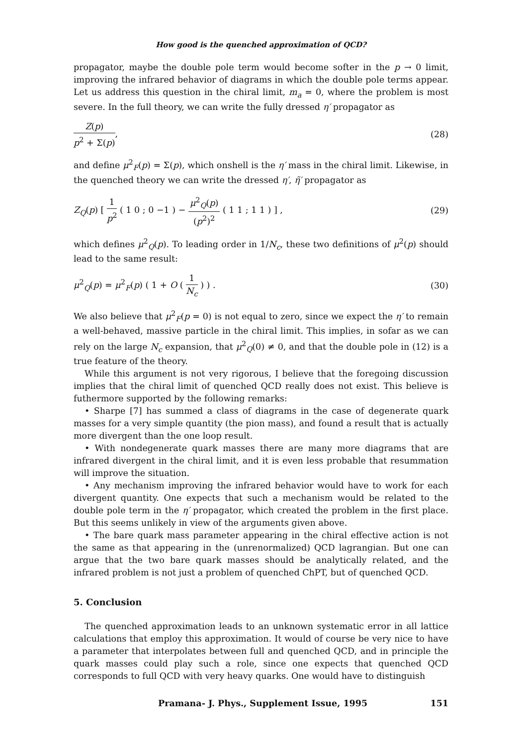How good is the quenched approximation of QCD?
propagator, maybe the double pole term would become softer in the p → 0 limit, improving the infrared behavior of diagrams in which the double pole terms appear. Let us address this question in the chiral limit, m<sub>a</sub> = 0, where the problem is most severe. In the full theory, we can write the fully dressed η′ propagator as
Z(p) p<sup>2</sup> + Σ(p), (28)
and define μ<sup>2</sup><sub>F</sub>(p) = Σ(p), which onshell is the η′ mass in the chiral limit. Likewise, in the quenched theory we can write the dressed η′, η̃′ propagator as
Z<sub>Q</sub>(p) [ 1 p<sup>2</sup> ( 1 0 ; 0 −1 ) − μ<sup>2</sup><sub>Q</sub>(p) (p<sup>2</sup>)<sup>2</sup> ( 1 1 ; 1 1 ) ] ,
(29)
which defines μ<sup>2</sup><sub>Q</sub>(p). To leading order in 1/N<sub>c</sub>, these two definitions of μ<sup>2</sup>(p) should lead to the same result:
μ<sup>2</sup><sub>Q</sub>(p) = μ<sup>2</sup><sub>F</sub>(p) ( 1 + O ( 1 N<sub>c</sub> ) ) .
(30)
We also believe that μ<sup>2</sup><sub>F</sub>(p = 0) is not equal to zero, since we expect the η′ to remain a well-behaved, massive particle in the chiral limit. This implies, in sofar as we can rely on the large N<sub>c</sub> expansion, that μ<sup>2</sup><sub>Q</sub>(0) ≠ 0, and that the double pole in (12) is a true feature of the theory.
While this argument is not very rigorous, I believe that the foregoing discussion implies that the chiral limit of quenched QCD really does not exist. This believe is futhermore supported by the following remarks:
• Sharpe [7] has summed a class of diagrams in the case of degenerate quark masses for a very simple quantity (the pion mass), and found a result that is actually more divergent than the one loop result.
• With nondegenerate quark masses there are many more diagrams that are infrared divergent in the chiral limit, and it is even less probable that resummation will improve the situation.
• Any mechanism improving the infrared behavior would have to work for each divergent quantity. One expects that such a mechanism would be related to the double pole term in the η′ propagator, which created the problem in the first place. But this seems unlikely in view of the arguments given above.
• The bare quark mass parameter appearing in the chiral effective action is not the same as that appearing in the (unrenormalized) QCD lagrangian. But one can argue that the two bare quark masses should be analytically related, and the infrared problem is not just a problem of quenched ChPT, but of quenched QCD.
5. Conclusion
The quenched approximation leads to an unknown systematic error in all lattice calculations that employ this approximation. It would of course be very nice to have a parameter that interpolates between full and quenched QCD, and in principle the quark masses could play such a role, since one expects that quenched QCD corresponds to full QCD with very heavy quarks. One would have to distinguish
Pramana- J. Phys., Supplement Issue, 1995 151